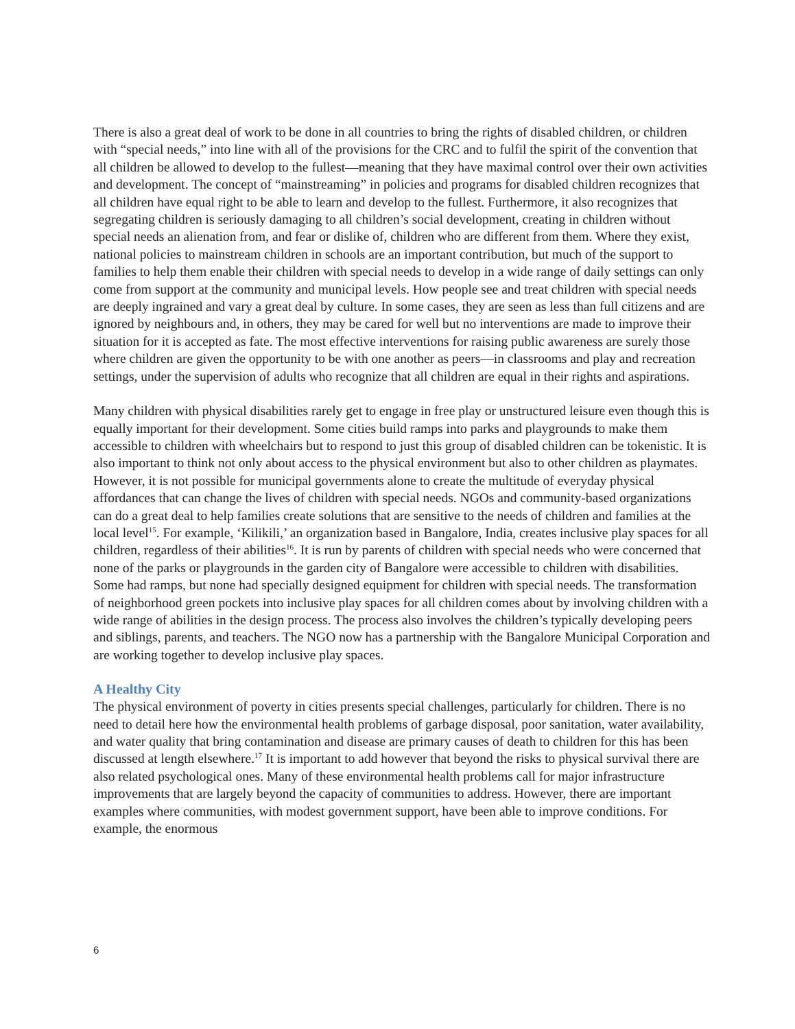There is also a great deal of work to be done in all countries to bring the rights of disabled children, or children with “special needs,” into line with all of the provisions for the CRC and to fulfil the spirit of the convention that all children be allowed to develop to the fullest—meaning that they have maximal control over their own activities and development. The concept of “mainstreaming” in policies and programs for disabled children recognizes that all children have equal right to be able to learn and develop to the fullest. Furthermore, it also recognizes that segregating children is seriously damaging to all children’s social development, creating in children without special needs an alienation from, and fear or dislike of, children who are different from them. Where they exist, national policies to mainstream children in schools are an important contribution, but much of the support to families to help them enable their children with special needs to develop in a wide range of daily settings can only come from support at the community and municipal levels. How people see and treat children with special needs are deeply ingrained and vary a great deal by culture. In some cases, they are seen as less than full citizens and are ignored by neighbours and, in others, they may be cared for well but no interventions are made to improve their situation for it is accepted as fate. The most effective interventions for raising public awareness are surely those where children are given the opportunity to be with one another as peers—in classrooms and play and recreation settings, under the supervision of adults who recognize that all children are equal in their rights and aspirations.
Many children with physical disabilities rarely get to engage in free play or unstructured leisure even though this is equally important for their development. Some cities build ramps into parks and playgrounds to make them accessible to children with wheelchairs but to respond to just this group of disabled children can be tokenistic. It is also important to think not only about access to the physical environment but also to other children as playmates. However, it is not possible for municipal governments alone to create the multitude of everyday physical affordances that can change the lives of children with special needs. NGOs and community-based organizations can do a great deal to help families create solutions that are sensitive to the needs of children and families at the local level<sup>15</sup>. For example, ‘Kilikili,’ an organization based in Bangalore, India, creates inclusive play spaces for all children, regardless of their abilities<sup>16</sup>. It is run by parents of children with special needs who were concerned that none of the parks or playgrounds in the garden city of Bangalore were accessible to children with disabilities. Some had ramps, but none had specially designed equipment for children with special needs. The transformation of neighborhood green pockets into inclusive play spaces for all children comes about by involving children with a wide range of abilities in the design process. The process also involves the children’s typically developing peers and siblings, parents, and teachers. The NGO now has a partnership with the Bangalore Municipal Corporation and are working together to develop inclusive play spaces.
A Healthy City
The physical environment of poverty in cities presents special challenges, particularly for children. There is no need to detail here how the environmental health problems of garbage disposal, poor sanitation, water availability, and water quality that bring contamination and disease are primary causes of death to children for this has been discussed at length elsewhere.<sup>17</sup> It is important to add however that beyond the risks to physical survival there are also related psychological ones. Many of these environmental health problems call for major infrastructure improvements that are largely beyond the capacity of communities to address. However, there are important examples where communities, with modest government support, have been able to improve conditions. For example, the enormous
6